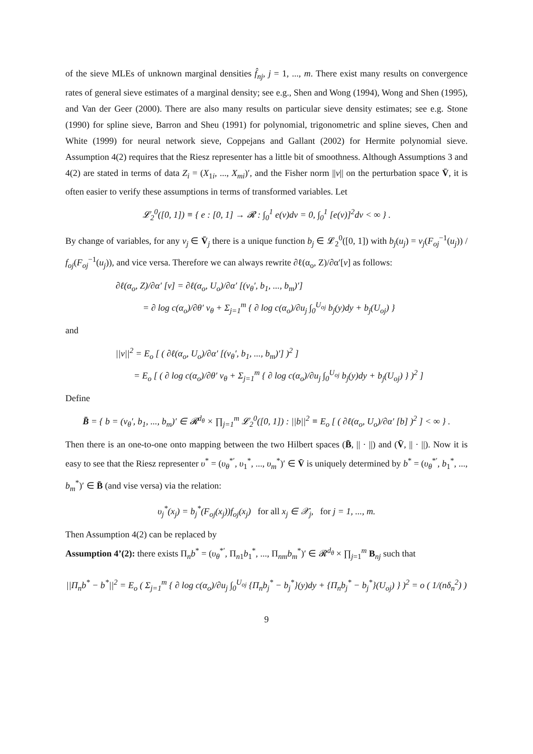of the sieve MLEs of unknown marginal densities f̂<sub>nj</sub>, j = 1, ..., m. There exist many results on convergence rates of general sieve estimates of a marginal density; see e.g., Shen and Wong (1994), Wong and Shen (1995), and Van der Geer (2000). There are also many results on particular sieve density estimates; see e.g. Stone (1990) for spline sieve, Barron and Sheu (1991) for polynomial, trigonometric and spline sieves, Chen and White (1999) for neural network sieve, Coppejans and Gallant (2002) for Hermite polynomial sieve. Assumption 4(2) requires that the Riesz representer has a little bit of smoothness. Although Assumptions 3 and 4(2) are stated in terms of data Z<sub>i</sub> = (X<sub>1i</sub>, ..., X<sub>mi</sub>)′, and the Fisher norm ||v|| on the perturbation space V̄, it is often easier to verify these assumptions in terms of transformed variables. Let
𝓛<sub>2</sub><sup>0</sup>([0, 1]) ≡ { e : [0, 1] → 𝓡 : ∫<sub>0</sub><sup>1</sup> e(v)dv = 0, ∫<sub>0</sub><sup>1</sup> [e(v)]<sup>2</sup>dv < ∞ } .
By change of variables, for any v<sub>j</sub> ∈ V̄<sub>j</sub> there is a unique function b<sub>j</sub> ∈ 𝓛<sub>2</sub><sup>0</sup>([0, 1]) with b<sub>j</sub>(u<sub>j</sub>) = v<sub>j</sub>(F<sub>oj</sub><sup>−1</sup>(u<sub>j</sub>)) / f<sub>oj</sub>(F<sub>oj</sub><sup>−1</sup>(u<sub>j</sub>)), and vice versa. Therefore we can always rewrite ∂ℓ(α<sub>o</sub>, Z)/∂α′[v] as follows:
∂ℓ(α<sub>o</sub>, Z)/∂α′ [v] = ∂ℓ(α<sub>o</sub>, U<sub>o</sub>)/∂α′ [(v<sub>θ</sub>′, b<sub>1</sub>, ..., b<sub>m</sub>)′]
= ∂ log c(α<sub>o</sub>)/∂θ′ v<sub>θ</sub> + Σ<sub>j=1</sub><sup>m</sup> { ∂ log c(α<sub>o</sub>)/∂u<sub>j</sub> ∫<sub>0</sub><sup>U<sub>oj</sub></sup> b<sub>j</sub>(y)dy + b<sub>j</sub>(U<sub>oj</sub>) }
and
||v||<sup>2</sup> = E<sub>o</sub> [ ( ∂ℓ(α<sub>o</sub>, U<sub>o</sub>)/∂α′ [(v<sub>θ</sub>′, b<sub>1</sub>, ..., b<sub>m</sub>)′] )<sup>2</sup> ]
= E<sub>o</sub> [ ( ∂ log c(α<sub>o</sub>)/∂θ′ v<sub>θ</sub> + Σ<sub>j=1</sub><sup>m</sup> { ∂ log c(α<sub>o</sub>)/∂u<sub>j</sub> ∫<sub>0</sub><sup>U<sub>oj</sub></sup> b<sub>j</sub>(y)dy + b<sub>j</sub>(U<sub>oj</sub>) } )<sup>2</sup> ]
Define
B̄ = { b = (v<sub>θ</sub>′, b<sub>1</sub>, ..., b<sub>m</sub>)′ ∈ 𝓡<sup>d<sub>θ</sub></sup> × ∏<sub>j=1</sub><sup>m</sup> 𝓛<sub>2</sub><sup>0</sup>([0, 1]) : ||b||<sup>2</sup> ≡ E<sub>o</sub> [ ( ∂ℓ(α<sub>o</sub>, U<sub>o</sub>)/∂α′ [b] )<sup>2</sup> ] < ∞ } .
Then there is an one-to-one onto mapping between the two Hilbert spaces (B̄, || · ||) and (V̄, || · ||). Now it is easy to see that the Riesz representer υ<sup>*</sup> = (υ<sub>θ</sub><sup>*′</sup>, υ<sub>1</sub><sup>*</sup>, ..., υ<sub>m</sub><sup>*</sup>)′ ∈ V̄ is uniquely determined by b<sup>*</sup> = (υ<sub>θ</sub><sup>*′</sup>, b<sub>1</sub><sup>*</sup>, ..., b<sub>m</sub><sup>*</sup>)′ ∈ B̄ (and vise versa) via the relation:
υ<sub>j</sub><sup>*</sup>(x<sub>j</sub>) = b<sub>j</sub><sup>*</sup>(F<sub>oj</sub>(x<sub>j</sub>))f<sub>oj</sub>(x<sub>j</sub>) for all x<sub>j</sub> ∈ 𝒳<sub>j</sub>, for j = 1, ..., m.
Then Assumption 4(2) can be replaced by
Assumption 4’(2): there exists Π<sub>n</sub>b<sup>*</sup> = (υ<sub>θ</sub><sup>*′</sup>, Π<sub>n1</sub>b<sub>1</sub><sup>*</sup>, ..., Π<sub>nm</sub>b<sub>m</sub><sup>*</sup>)′ ∈ 𝓡<sup>d<sub>θ</sub></sup> × ∏<sub>j=1</sub><sup>m</sup> B<sub>nj</sub> such that
||Π<sub>n</sub>b<sup>*</sup> − b<sup>*</sup>||<sup>2</sup> = E<sub>o</sub> ( Σ<sub>j=1</sub><sup>m</sup> { ∂ log c(α<sub>o</sub>)/∂u<sub>j</sub> ∫<sub>0</sub><sup>U<sub>oj</sub></sup> {Π<sub>n</sub>b<sub>j</sub><sup>*</sup> − b<sub>j</sub><sup>*</sup>}(y)dy + {Π<sub>n</sub>b<sub>j</sub><sup>*</sup> − b<sub>j</sub><sup>*</sup>}(U<sub>oj</sub>) } )<sup>2</sup> = o ( 1/(nδ<sub>n</sub><sup>2</sup>) )
9